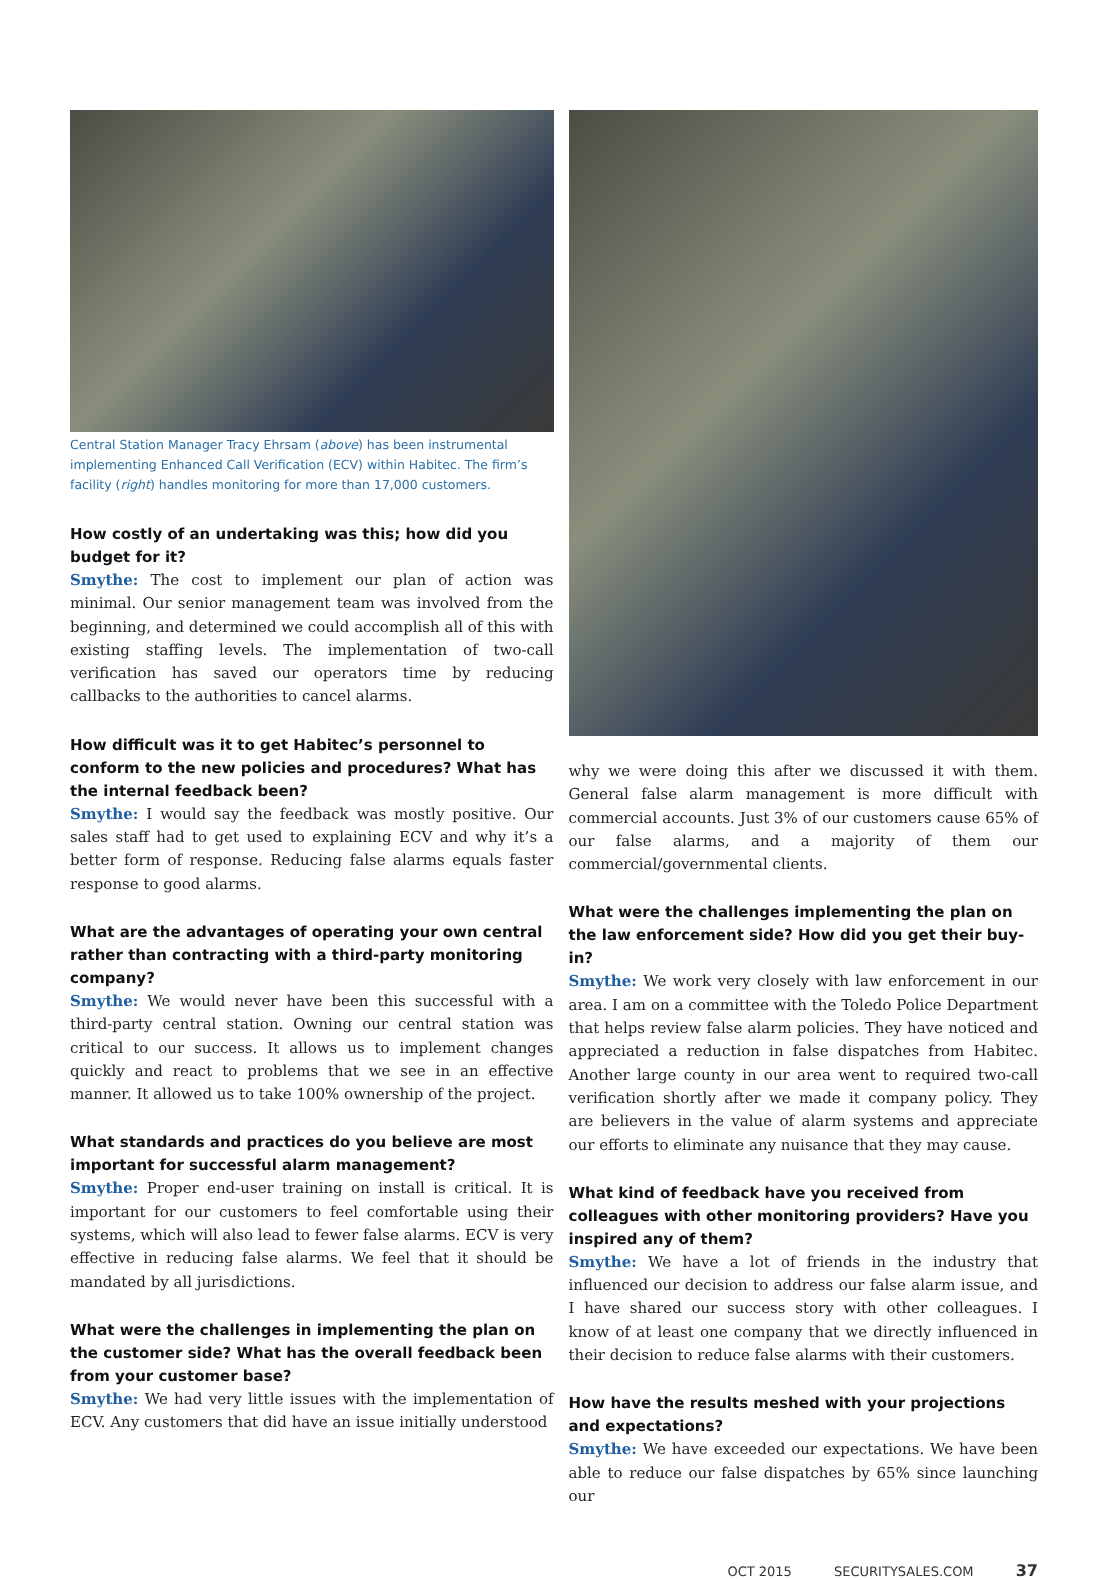Central Station Manager Tracy Ehrsam (above) has been instrumental implementing Enhanced Call Verification (ECV) within Habitec. The firm’s facility (right) handles monitoring for more than 17,000 customers.
How costly of an undertaking was this; how did you budget for it?
Smythe: The cost to implement our plan of action was minimal. Our senior management team was involved from the beginning, and determined we could accomplish all of this with existing staffing levels. The implementation of two-call verification has saved our operators time by reducing callbacks to the authorities to cancel alarms.
How difficult was it to get Habitec’s personnel to conform to the new policies and procedures? What has the internal feedback been?
Smythe: I would say the feedback was mostly positive. Our sales staff had to get used to explaining ECV and why it’s a better form of response. Reducing false alarms equals faster response to good alarms.
What are the advantages of operating your own central rather than contracting with a third-party monitoring company?
Smythe: We would never have been this successful with a third-party central station. Owning our central station was critical to our success. It allows us to implement changes quickly and react to problems that we see in an effective manner. It allowed us to take 100% ownership of the project.
What standards and practices do you believe are most important for successful alarm management?
Smythe: Proper end-user training on install is critical. It is important for our customers to feel comfortable using their systems, which will also lead to fewer false alarms. ECV is very effective in reducing false alarms. We feel that it should be mandated by all jurisdictions.
What were the challenges in implementing the plan on the customer side? What has the overall feedback been from your customer base?
Smythe: We had very little issues with the implementation of ECV. Any customers that did have an issue initially understood
why we were doing this after we discussed it with them. General false alarm management is more difficult with commercial accounts. Just 3% of our customers cause 65% of our false alarms, and a majority of them our commercial/governmental clients.
What were the challenges implementing the plan on the law enforcement side? How did you get their buy-in?
Smythe: We work very closely with law enforcement in our area. I am on a committee with the Toledo Police Department that helps review false alarm policies. They have noticed and appreciated a reduction in false dispatches from Habitec. Another large county in our area went to required two-call verification shortly after we made it company policy. They are believers in the value of alarm systems and appreciate our efforts to eliminate any nuisance that they may cause.
What kind of feedback have you received from colleagues with other monitoring providers? Have you inspired any of them?
Smythe: We have a lot of friends in the industry that influenced our decision to address our false alarm issue, and I have shared our success story with other colleagues. I know of at least one company that we directly influenced in their decision to reduce false alarms with their customers.
How have the results meshed with your projections and expectations?
Smythe: We have exceeded our expectations. We have been able to reduce our false dispatches by 65% since launching our
OCT 2015 SECURITYSALES.COM 37